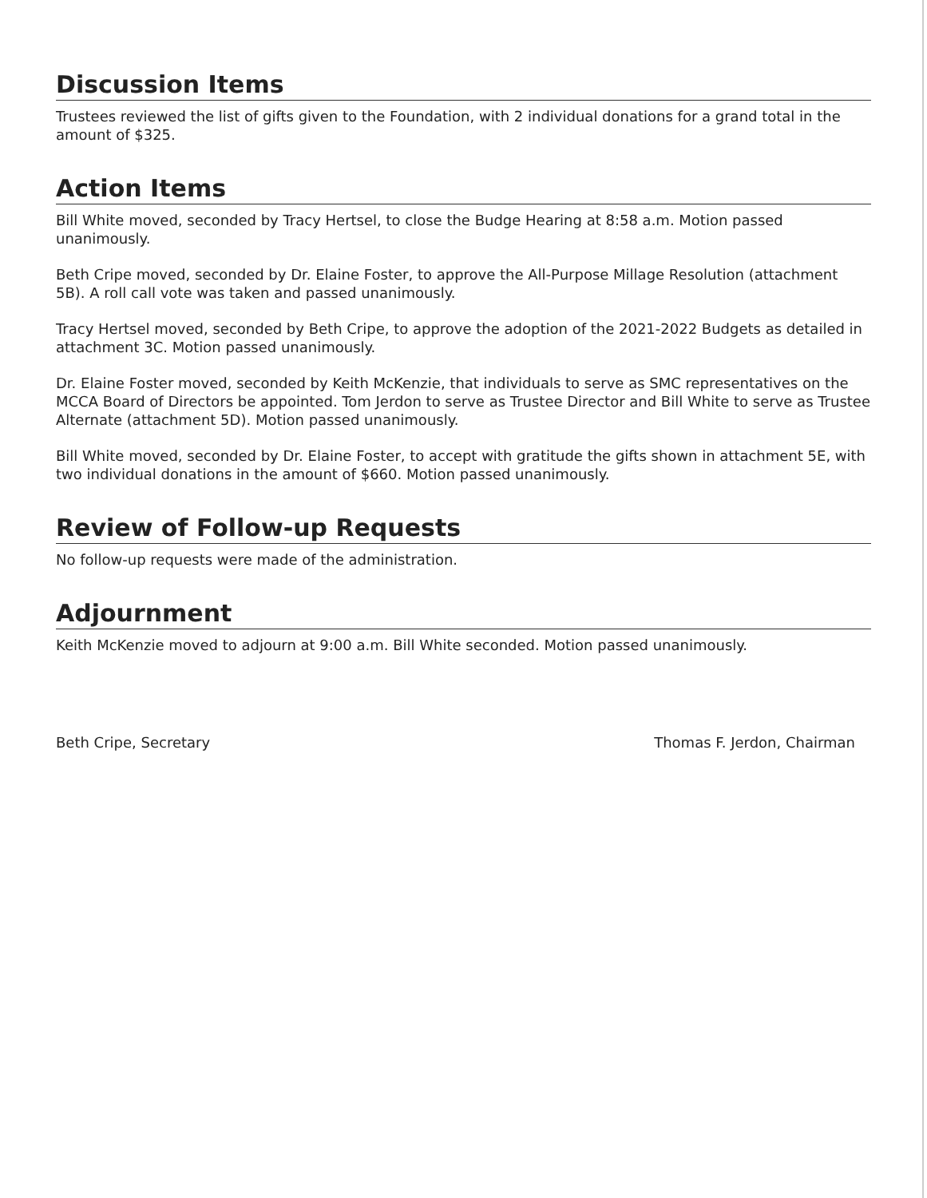Discussion Items
Trustees reviewed the list of gifts given to the Foundation, with 2 individual donations for a grand total in the amount of $325.
Action Items
Bill White moved, seconded by Tracy Hertsel, to close the Budge Hearing at 8:58 a.m. Motion passed unanimously.
Beth Cripe moved, seconded by Dr. Elaine Foster, to approve the All-Purpose Millage Resolution (attachment 5B). A roll call vote was taken and passed unanimously.
Tracy Hertsel moved, seconded by Beth Cripe, to approve the adoption of the 2021-2022 Budgets as detailed in attachment 3C. Motion passed unanimously.
Dr. Elaine Foster moved, seconded by Keith McKenzie, that individuals to serve as SMC representatives on the MCCA Board of Directors be appointed. Tom Jerdon to serve as Trustee Director and Bill White to serve as Trustee Alternate (attachment 5D). Motion passed unanimously.
Bill White moved, seconded by Dr. Elaine Foster, to accept with gratitude the gifts shown in attachment 5E, with two individual donations in the amount of $660. Motion passed unanimously.
Review of Follow-up Requests
No follow-up requests were made of the administration.
Adjournment
Keith McKenzie moved to adjourn at 9:00 a.m. Bill White seconded. Motion passed unanimously.
Beth Cripe, Secretary Thomas F. Jerdon, Chairman